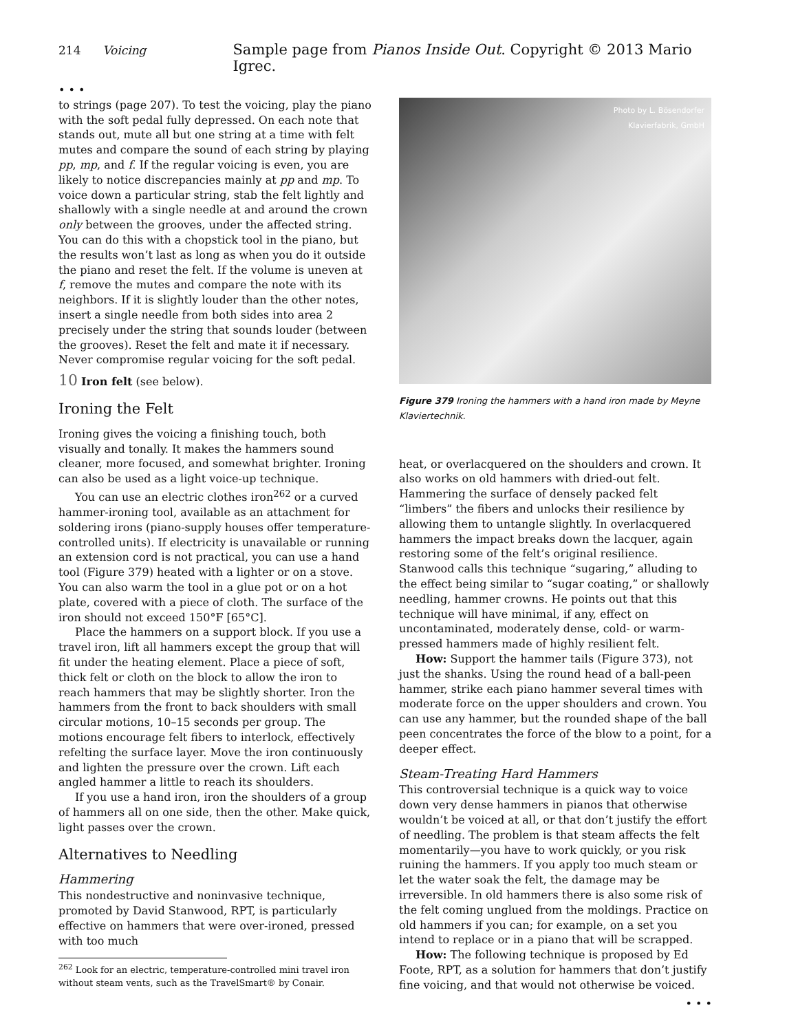214 Voicing Sample page from Pianos Inside Out. Copyright © 2013 Mario Igrec.
• • •
to strings (page 207). To test the voicing, play the piano with the soft pedal fully depressed. On each note that stands out, mute all but one string at a time with felt mutes and compare the sound of each string by playing pp, mp, and f. If the regular voicing is even, you are likely to notice discrepancies mainly at pp and mp. To voice down a particular string, stab the felt lightly and shallowly with a single needle at and around the crown only between the grooves, under the affected string. You can do this with a chopstick tool in the piano, but the results won’t last as long as when you do it outside the piano and reset the felt. If the volume is uneven at f, remove the mutes and compare the note with its neighbors. If it is slightly louder than the other notes, insert a single needle from both sides into area 2 precisely under the string that sounds louder (between the grooves). Reset the felt and mate it if necessary. Never compromise regular voicing for the soft pedal.
10 Iron felt (see below).
Ironing the Felt
Ironing gives the voicing a finishing touch, both visually and tonally. It makes the hammers sound cleaner, more focused, and somewhat brighter. Ironing can also be used as a light voice-up technique.
You can use an electric clothes iron<sup>262</sup> or a curved hammer-ironing tool, available as an attachment for soldering irons (piano-supply houses offer temperature-controlled units). If electricity is unavailable or running an extension cord is not practical, you can use a hand tool (Figure 379) heated with a lighter or on a stove. You can also warm the tool in a glue pot or on a hot plate, covered with a piece of cloth. The surface of the iron should not exceed 150°F [65°C].
Place the hammers on a support block. If you use a travel iron, lift all hammers except the group that will fit under the heating element. Place a piece of soft, thick felt or cloth on the block to allow the iron to reach hammers that may be slightly shorter. Iron the hammers from the front to back shoulders with small circular motions, 10–15 seconds per group. The motions encourage felt fibers to interlock, effectively refelting the surface layer. Move the iron continuously and lighten the pressure over the crown. Lift each angled hammer a little to reach its shoulders.
If you use a hand iron, iron the shoulders of a group of hammers all on one side, then the other. Make quick, light passes over the crown.
Alternatives to Needling
Hammering
This nondestructive and noninvasive technique, promoted by David Stanwood, RPT, is particularly effective on hammers that were over-ironed, pressed with too much
<sup>262</sup> Look for an electric, temperature-controlled mini travel iron without steam vents, such as the TravelSmart® by Conair.
Photo by L. Bösendorfer
Klavierfabrik, GmbH
Figure 379 Ironing the hammers with a hand iron made by Meyne Klaviertechnik.
heat, or overlacquered on the shoulders and crown. It also works on old hammers with dried-out felt. Hammering the surface of densely packed felt “limbers” the fibers and unlocks their resilience by allowing them to untangle slightly. In overlacquered hammers the impact breaks down the lacquer, again restoring some of the felt’s original resilience. Stanwood calls this technique “sugaring,” alluding to the effect being similar to “sugar coating,” or shallowly needling, hammer crowns. He points out that this technique will have minimal, if any, effect on uncontaminated, moderately dense, cold- or warm-pressed hammers made of highly resilient felt.
How: Support the hammer tails (Figure 373), not just the shanks. Using the round head of a ball-peen hammer, strike each piano hammer several times with moderate force on the upper shoulders and crown. You can use any hammer, but the rounded shape of the ball peen concentrates the force of the blow to a point, for a deeper effect.
Steam-Treating Hard Hammers
This controversial technique is a quick way to voice down very dense hammers in pianos that otherwise wouldn’t be voiced at all, or that don’t justify the effort of needling. The problem is that steam affects the felt momentarily—you have to work quickly, or you risk ruining the hammers. If you apply too much steam or let the water soak the felt, the damage may be irreversible. In old hammers there is also some risk of the felt coming unglued from the moldings. Practice on old hammers if you can; for example, on a set you intend to replace or in a piano that will be scrapped.
How: The following technique is proposed by Ed Foote, RPT, as a solution for hammers that don’t justify fine voicing, and that would not otherwise be voiced.
• • •